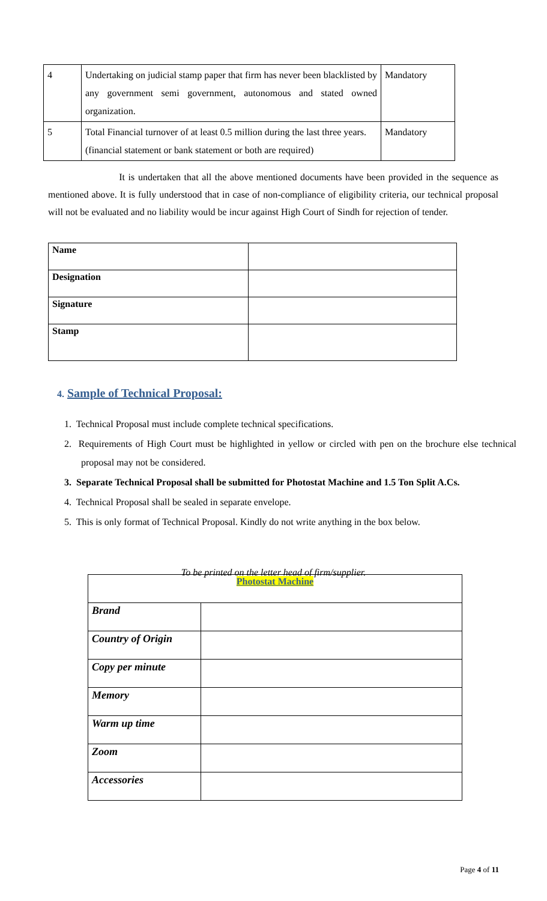| 4 | Undertaking on judicial stamp paper that firm has never been blacklisted by any government semi government, autonomous and stated owned organization. | Mandatory |
| 5 | Total Financial turnover of at least 0.5 million during the last three years. (financial statement or bank statement or both are required) | Mandatory |
It is undertaken that all the above mentioned documents have been provided in the sequence as mentioned above. It is fully understood that in case of non-compliance of eligibility criteria, our technical proposal will not be evaluated and no liability would be incur against High Court of Sindh for rejection of tender.
| Name | |
| Designation | |
| Signature | |
| Stamp | |
4. Sample of Technical Proposal:
1. Technical Proposal must include complete technical specifications.
2. Requirements of High Court must be highlighted in yellow or circled with pen on the brochure else technical proposal may not be considered.
3. Separate Technical Proposal shall be submitted for Photostat Machine and 1.5 Ton Split A.Cs.
4. Technical Proposal shall be sealed in separate envelope.
5. This is only format of Technical Proposal. Kindly do not write anything in the box below.
To be printed on the letter head of firm/supplier.
| Photostat Machine | |
| Brand | |
| Country of Origin | |
| Copy per minute | |
| Memory | |
| Warm up time | |
| Zoom | |
| Accessories | |
Page 4 of 11